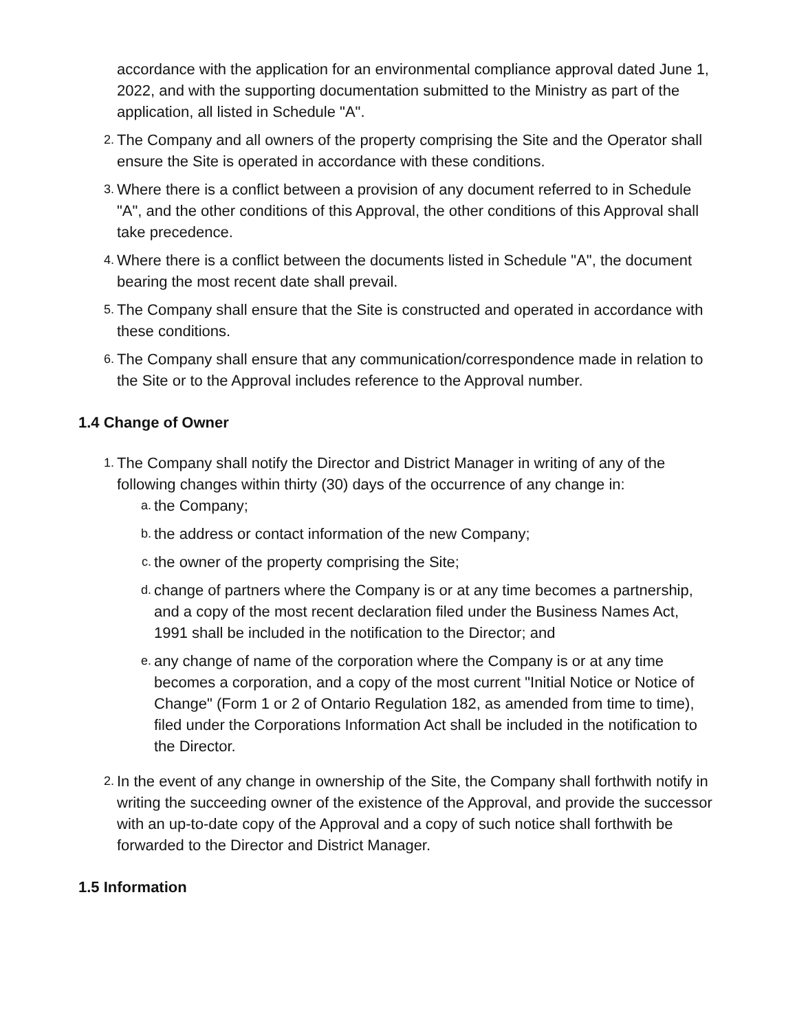accordance with the application for an environmental compliance approval dated June 1, 2022, and with the supporting documentation submitted to the Ministry as part of the application, all listed in Schedule "A".
2.
The Company and all owners of the property comprising the Site and the Operator shall ensure the Site is operated in accordance with these conditions.
3.
Where there is a conflict between a provision of any document referred to in Schedule "A", and the other conditions of this Approval, the other conditions of this Approval shall take precedence.
4.
Where there is a conflict between the documents listed in Schedule "A", the document bearing the most recent date shall prevail.
5.
The Company shall ensure that the Site is constructed and operated in accordance with these conditions.
6.
The Company shall ensure that any communication/correspondence made in relation to the Site or to the Approval includes reference to the Approval number.
1.4 Change of Owner
1.
The Company shall notify the Director and District Manager in writing of any of the following changes within thirty (30) days of the occurrence of any change in:
a.
the Company;
b.
the address or contact information of the new Company;
c.
the owner of the property comprising the Site;
d.
change of partners where the Company is or at any time becomes a partnership, and a copy of the most recent declaration filed under the Business Names Act, 1991 shall be included in the notification to the Director; and
e.
any change of name of the corporation where the Company is or at any time becomes a corporation, and a copy of the most current "Initial Notice or Notice of Change" (Form 1 or 2 of Ontario Regulation 182, as amended from time to time), filed under the Corporations Information Act shall be included in the notification to the Director.
2.
In the event of any change in ownership of the Site, the Company shall forthwith notify in writing the succeeding owner of the existence of the Approval, and provide the successor with an up-to-date copy of the Approval and a copy of such notice shall forthwith be forwarded to the Director and District Manager.
1.5 Information